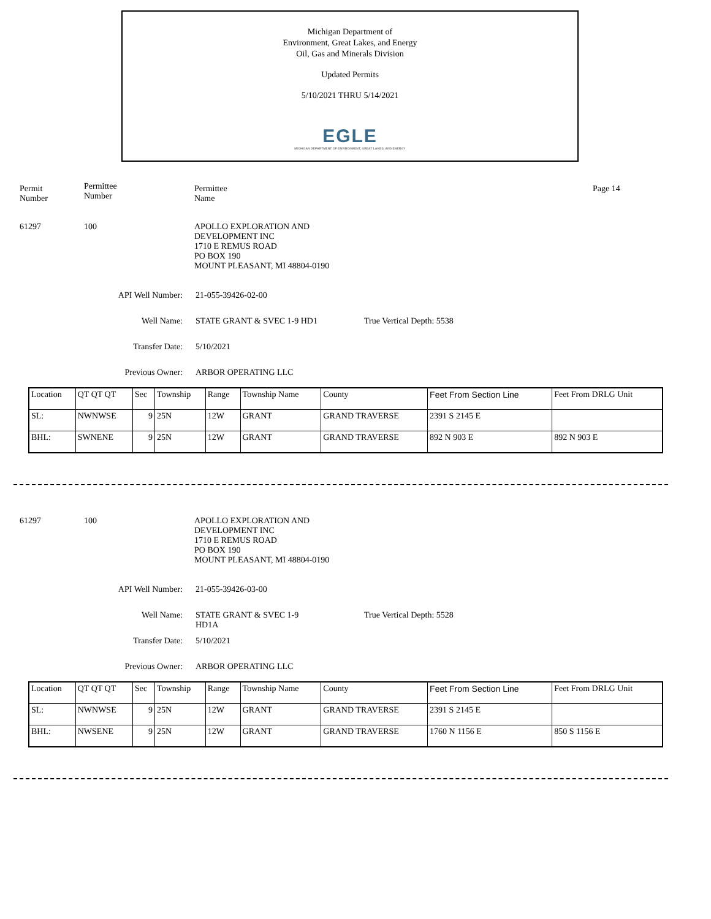Michigan Department of
Environment, Great Lakes, and Energy
Oil, Gas and Minerals Division
Updated Permits
5/10/2021 THRU 5/14/2021
EGLE
MICHIGAN DEPARTMENT OF ENVIRONMENT, GREAT LAKES, AND ENERGY
Permit
Number
Permittee
Number
Permittee
Name
Page 14
61297 100 APOLLO EXPLORATION AND
DEVELOPMENT INC
1710 E REMUS ROAD
PO BOX 190
MOUNT PLEASANT, MI 48804-0190
API Well Number: 21-055-39426-02-00
Well Name: STATE GRANT & SVEC 1-9 HD1 True Vertical Depth: 5538
Transfer Date: 5/10/2021
Previous Owner: ARBOR OPERATING LLC
| Location | QT QT QT | Sec | Township | Range | Township Name | County | Feet From Section Line | Feet From DRLG Unit |
| SL: | NWNWSE | 9 | 25N | 12W | GRANT | GRAND TRAVERSE | 2391 S 2145 E | |
| BHL: | SWNENE | 9 | 25N | 12W | GRANT | GRAND TRAVERSE | 892 N 903 E | 892 N 903 E |
61297 100 APOLLO EXPLORATION AND
DEVELOPMENT INC
1710 E REMUS ROAD
PO BOX 190
MOUNT PLEASANT, MI 48804-0190
API Well Number: 21-055-39426-03-00
Well Name: STATE GRANT & SVEC 1-9
HD1A
True Vertical Depth: 5528
Transfer Date: 5/10/2021
Previous Owner: ARBOR OPERATING LLC
| Location | QT QT QT | Sec | Township | Range | Township Name | County | Feet From Section Line | Feet From DRLG Unit |
| SL: | NWNWSE | 9 | 25N | 12W | GRANT | GRAND TRAVERSE | 2391 S 2145 E | |
| BHL: | NWSENE | 9 | 25N | 12W | GRANT | GRAND TRAVERSE | 1760 N 1156 E | 850 S 1156 E |